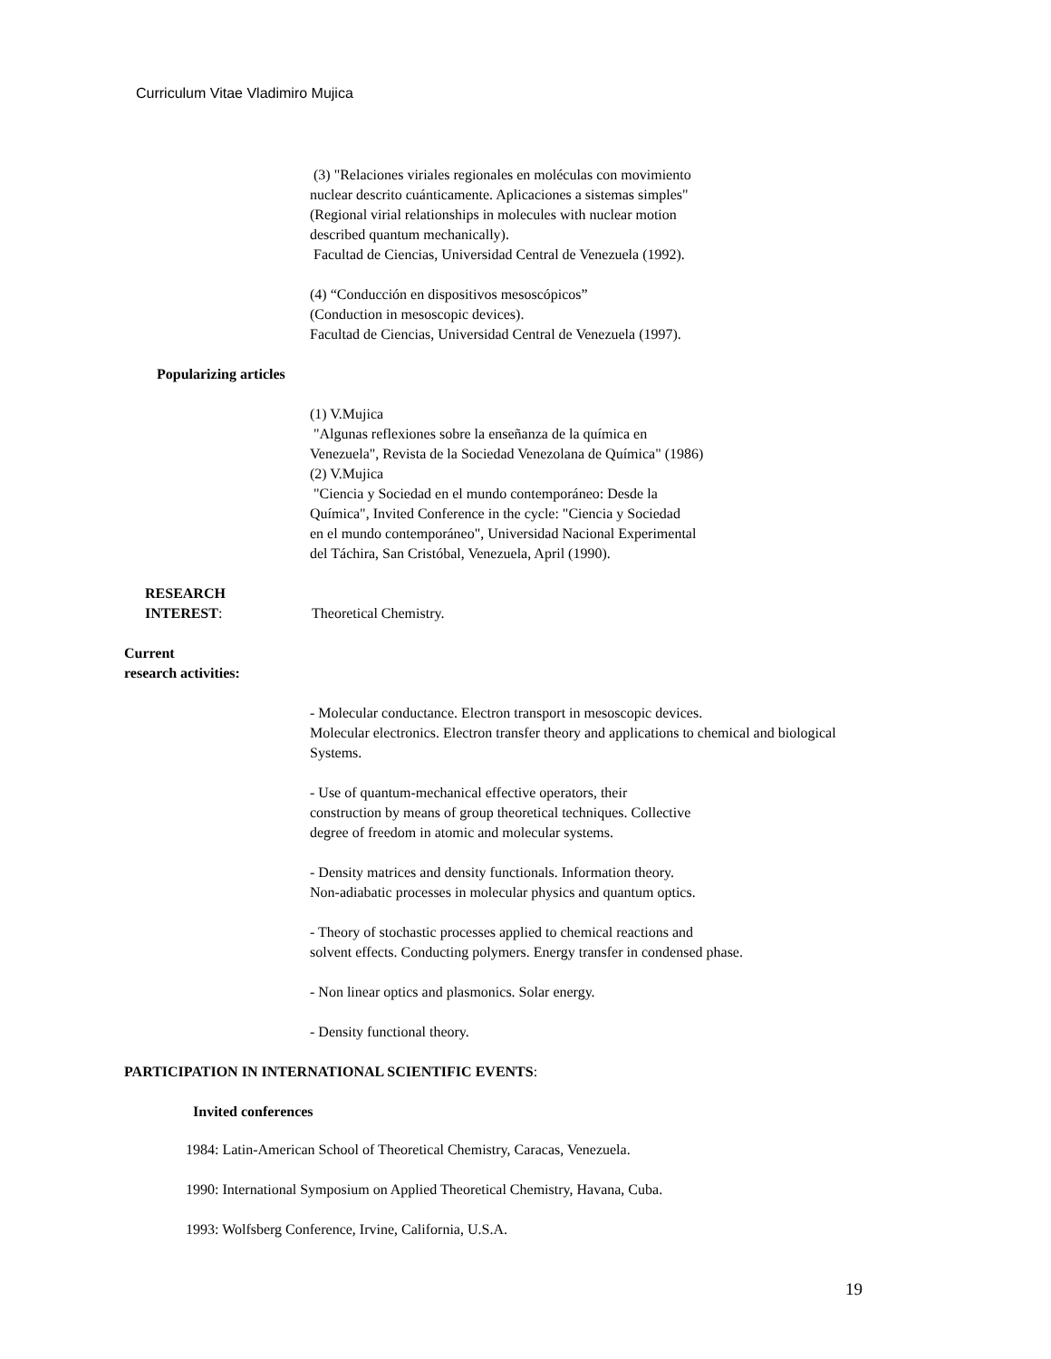Curriculum Vitae Vladimiro Mujica
(3) "Relaciones viriales regionales en moléculas con movimiento
nuclear descrito cuánticamente. Aplicaciones a sistemas simples"
(Regional virial relationships in molecules with nuclear motion
described quantum mechanically).
Facultad de Ciencias, Universidad Central de Venezuela (1992).
(4) “Conducción en dispositivos mesoscópicos”
(Conduction in mesoscopic devices).
Facultad de Ciencias, Universidad Central de Venezuela (1997).
Popularizing articles
(1) V.Mujica
"Algunas reflexiones sobre la enseñanza de la química en
Venezuela", Revista de la Sociedad Venezolana de Química" (1986)
(2) V.Mujica
"Ciencia y Sociedad en el mundo contemporáneo: Desde la
Química", Invited Conference in the cycle: "Ciencia y Sociedad
en el mundo contemporáneo", Universidad Nacional Experimental
del Táchira, San Cristóbal, Venezuela, April (1990).
RESEARCH
INTEREST:
Theoretical Chemistry.
Current
research activities:
- Molecular conductance. Electron transport in mesoscopic devices.
Molecular electronics. Electron transfer theory and applications to chemical and biological
Systems.
- Use of quantum-mechanical effective operators, their
construction by means of group theoretical techniques. Collective
degree of freedom in atomic and molecular systems.
- Density matrices and density functionals. Information theory.
Non-adiabatic processes in molecular physics and quantum optics.
- Theory of stochastic processes applied to chemical reactions and
solvent effects. Conducting polymers. Energy transfer in condensed phase.
- Non linear optics and plasmonics. Solar energy.
- Density functional theory.
PARTICIPATION IN INTERNATIONAL SCIENTIFIC EVENTS:
Invited conferences
1984: Latin-American School of Theoretical Chemistry, Caracas, Venezuela.
1990: International Symposium on Applied Theoretical Chemistry, Havana, Cuba.
1993: Wolfsberg Conference, Irvine, California, U.S.A.
19